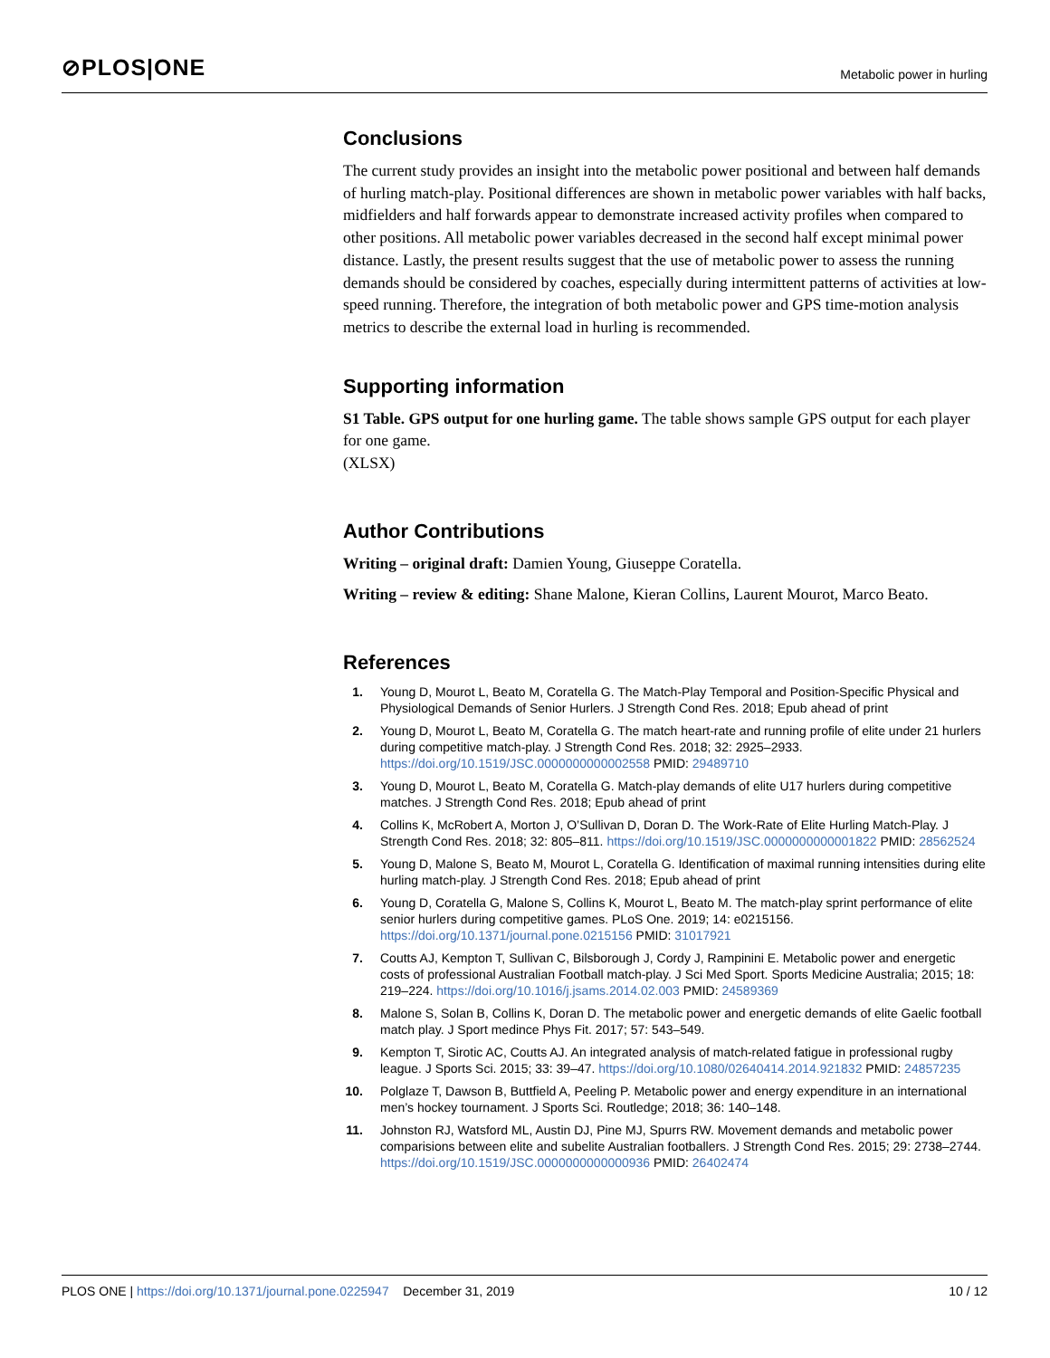⊘PLOS|ONE
Metabolic power in hurling
Conclusions
The current study provides an insight into the metabolic power positional and between half demands of hurling match-play. Positional differences are shown in metabolic power variables with half backs, midfielders and half forwards appear to demonstrate increased activity profiles when compared to other positions. All metabolic power variables decreased in the second half except minimal power distance. Lastly, the present results suggest that the use of metabolic power to assess the running demands should be considered by coaches, especially during intermittent patterns of activities at low-speed running. Therefore, the integration of both metabolic power and GPS time-motion analysis metrics to describe the external load in hurling is recommended.
Supporting information
S1 Table. GPS output for one hurling game. The table shows sample GPS output for each player for one game.
(XLSX)
Author Contributions
Writing – original draft: Damien Young, Giuseppe Coratella.
Writing – review & editing: Shane Malone, Kieran Collins, Laurent Mourot, Marco Beato.
References
1. Young D, Mourot L, Beato M, Coratella G. The Match-Play Temporal and Position-Specific Physical and Physiological Demands of Senior Hurlers. J Strength Cond Res. 2018; Epub ahead of print
2. Young D, Mourot L, Beato M, Coratella G. The match heart-rate and running profile of elite under 21 hurlers during competitive match-play. J Strength Cond Res. 2018; 32: 2925–2933. https://doi.org/10.1519/JSC.0000000000002558 PMID: 29489710
3. Young D, Mourot L, Beato M, Coratella G. Match-play demands of elite U17 hurlers during competitive matches. J Strength Cond Res. 2018; Epub ahead of print
4. Collins K, McRobert A, Morton J, O’Sullivan D, Doran D. The Work-Rate of Elite Hurling Match-Play. J Strength Cond Res. 2018; 32: 805–811. https://doi.org/10.1519/JSC.0000000000001822 PMID: 28562524
5. Young D, Malone S, Beato M, Mourot L, Coratella G. Identification of maximal running intensities during elite hurling match-play. J Strength Cond Res. 2018; Epub ahead of print
6. Young D, Coratella G, Malone S, Collins K, Mourot L, Beato M. The match-play sprint performance of elite senior hurlers during competitive games. PLoS One. 2019; 14: e0215156. https://doi.org/10.1371/journal.pone.0215156 PMID: 31017921
7. Coutts AJ, Kempton T, Sullivan C, Bilsborough J, Cordy J, Rampinini E. Metabolic power and energetic costs of professional Australian Football match-play. J Sci Med Sport. Sports Medicine Australia; 2015; 18: 219–224. https://doi.org/10.1016/j.jsams.2014.02.003 PMID: 24589369
8. Malone S, Solan B, Collins K, Doran D. The metabolic power and energetic demands of elite Gaelic football match play. J Sport medince Phys Fit. 2017; 57: 543–549.
9. Kempton T, Sirotic AC, Coutts AJ. An integrated analysis of match-related fatigue in professional rugby league. J Sports Sci. 2015; 33: 39–47. https://doi.org/10.1080/02640414.2014.921832 PMID: 24857235
10. Polglaze T, Dawson B, Buttfield A, Peeling P. Metabolic power and energy expenditure in an international men’s hockey tournament. J Sports Sci. Routledge; 2018; 36: 140–148.
11. Johnston RJ, Watsford ML, Austin DJ, Pine MJ, Spurrs RW. Movement demands and metabolic power comparisions between elite and subelite Australian footballers. J Strength Cond Res. 2015; 29: 2738–2744. https://doi.org/10.1519/JSC.0000000000000936 PMID: 26402474
PLOS ONE | https://doi.org/10.1371/journal.pone.0225947 December 31, 2019
10 / 12